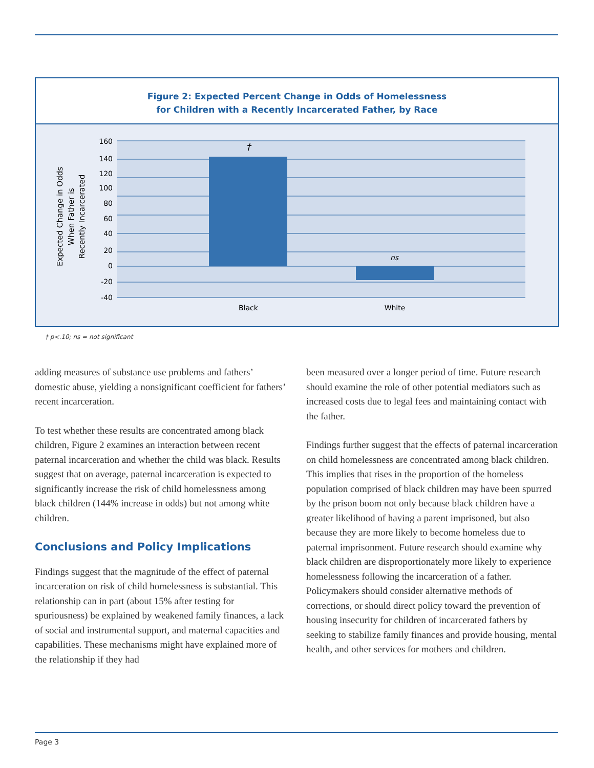Figure 2: Expected Percent Change in Odds of Homelessness
for Children with a Recently Incarcerated Father, by Race
160
140
120
100
80
60
40
20
0
-20
-40
†
ns
Black
White
Expected Change in Odds
When Father is
Recently Incarcerated
† p<.10; ns = not significant
adding measures of substance use problems and fathers’ domestic abuse, yielding a nonsignificant coefficient for fathers’ recent incarceration.
To test whether these results are concentrated among black children, Figure 2 examines an interaction between recent paternal incarceration and whether the child was black. Results suggest that on average, paternal incarceration is expected to significantly increase the risk of child homelessness among black children (144% increase in odds) but not among white children.
Conclusions and Policy Implications
Findings suggest that the magnitude of the effect of paternal incarceration on risk of child homelessness is substantial. This relationship can in part (about 15% after testing for spuriousness) be explained by weakened family finances, a lack of social and instrumental support, and maternal capacities and capabilities. These mechanisms might have explained more of the relationship if they had
been measured over a longer period of time. Future research should examine the role of other potential mediators such as increased costs due to legal fees and maintaining contact with the father.
Findings further suggest that the effects of paternal incarceration on child homelessness are concentrated among black children. This implies that rises in the proportion of the homeless population comprised of black children may have been spurred by the prison boom not only because black children have a greater likelihood of having a parent imprisoned, but also because they are more likely to become homeless due to paternal imprisonment. Future research should examine why black children are disproportionately more likely to experience homelessness following the incarceration of a father. Policymakers should consider alternative methods of corrections, or should direct policy toward the prevention of housing insecurity for children of incarcerated fathers by seeking to stabilize family finances and provide housing, mental health, and other services for mothers and children.
Page 3